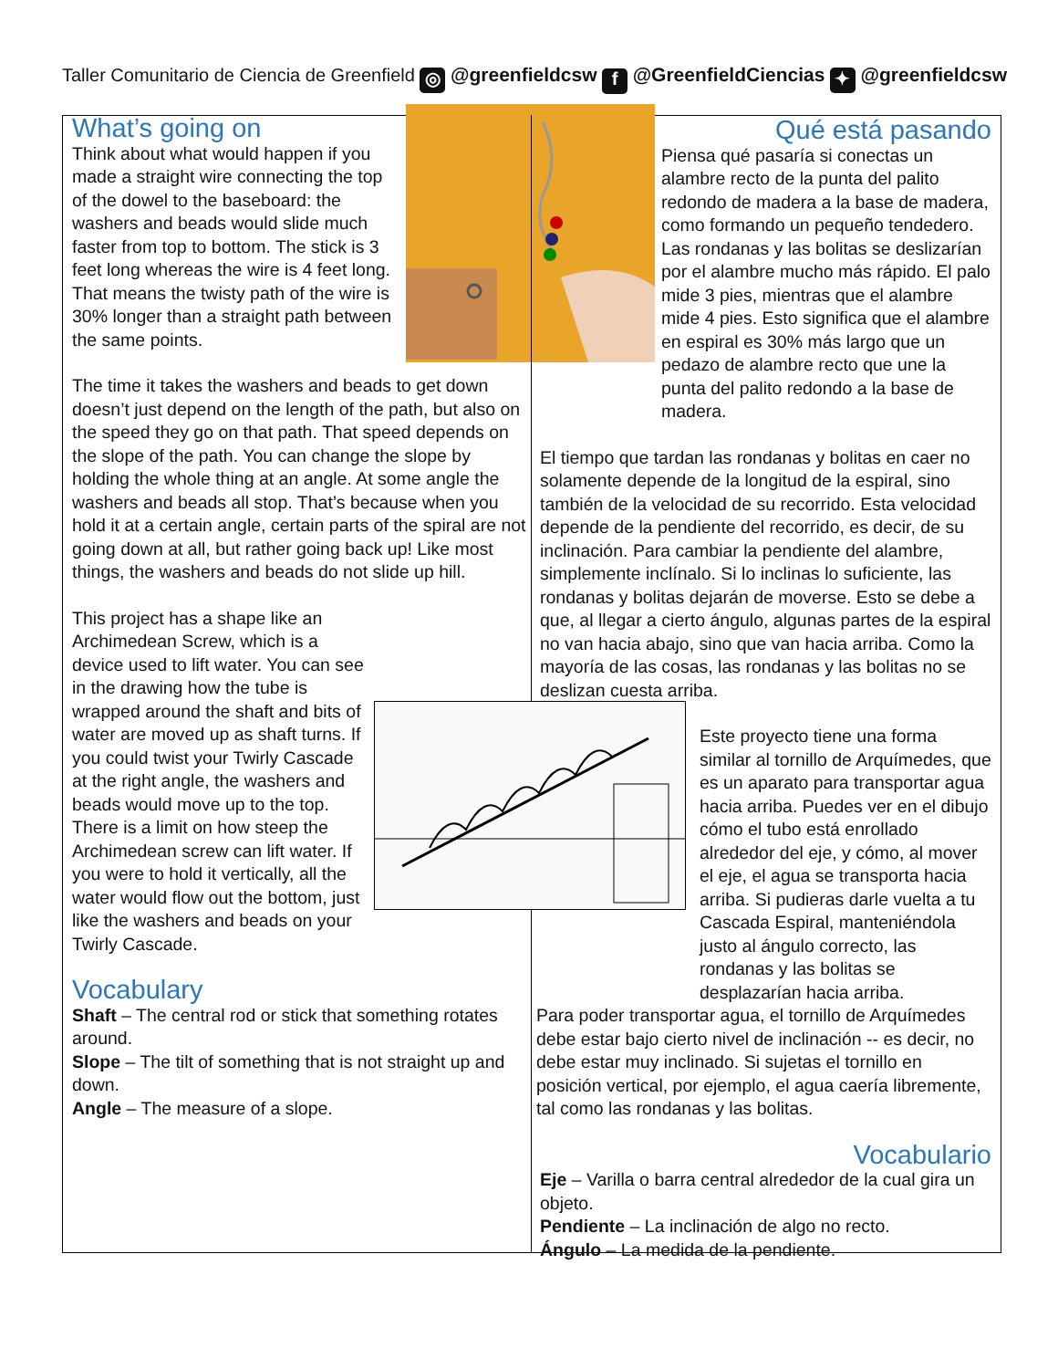Taller Comunitario de Ciencia de Greenfield ◎ @greenfieldcsw f @GreenfieldCiencias ✦ @greenfieldcsw
What’s going on
Think about what would happen if you made a straight wire connecting the top of the dowel to the baseboard: the washers and beads would slide much faster from top to bottom. The stick is 3 feet long whereas the wire is 4 feet long. That means the twisty path of the wire is 30% longer than a straight path between the same points.
The time it takes the washers and beads to get down doesn’t just depend on the length of the path, but also on the speed they go on that path. That speed depends on the slope of the path. You can change the slope by holding the whole thing at an angle. At some angle the washers and beads all stop. That’s because when you hold it at a certain angle, certain parts of the spiral are not going down at all, but rather going back up! Like most things, the washers and beads do not slide up hill.
This project has a shape like an Archimedean Screw, which is a device used to lift water. You can see in the drawing how the tube is wrapped around the shaft and bits of water are moved up as shaft turns. If you could twist your Twirly Cascade at the right angle, the washers and beads would move up to the top. There is a limit on how steep the Archimedean screw can lift water. If you were to hold it vertically, all the water would flow out the bottom, just like the washers and beads on your Twirly Cascade.
Vocabulary
Shaft – The central rod or stick that something rotates around.
Slope – The tilt of something that is not straight up and down.
Angle – The measure of a slope.
Qué está pasando
Piensa qué pasaría si conectas un alambre recto de la punta del palito redondo de madera a la base de madera, como formando un pequeño tendedero. Las rondanas y las bolitas se deslizarían por el alambre mucho más rápido. El palo mide 3 pies, mientras que el alambre mide 4 pies. Esto significa que el alambre en espiral es 30% más largo que un pedazo de alambre recto que une la punta del palito redondo a la base de madera.
El tiempo que tardan las rondanas y bolitas en caer no solamente depende de la longitud de la espiral, sino también de la velocidad de su recorrido. Esta velocidad depende de la pendiente del recorrido, es decir, de su inclinación. Para cambiar la pendiente del alambre, simplemente inclínalo. Si lo inclinas lo suficiente, las rondanas y bolitas dejarán de moverse. Esto se debe a que, al llegar a cierto ángulo, algunas partes de la espiral no van hacia abajo, sino que van hacia arriba. Como la mayoría de las cosas, las rondanas y las bolitas no se deslizan cuesta arriba.
Este proyecto tiene una forma similar al tornillo de Arquímedes, que es un aparato para transportar agua hacia arriba. Puedes ver en el dibujo cómo el tubo está enrollado alrededor del eje, y cómo, al mover el eje, el agua se transporta hacia arriba. Si pudieras darle vuelta a tu Cascada Espiral, manteniéndola justo al ángulo correcto, las rondanas y las bolitas se desplazarían hacia arriba.
Para poder transportar agua, el tornillo de Arquímedes debe estar bajo cierto nivel de inclinación -- es decir, no debe estar muy inclinado. Si sujetas el tornillo en posición vertical, por ejemplo, el agua caería libremente, tal como las rondanas y las bolitas.
Vocabulario
Eje – Varilla o barra central alrededor de la cual gira un objeto.
Pendiente – La inclinación de algo no recto.
Ángulo – La medida de la pendiente.